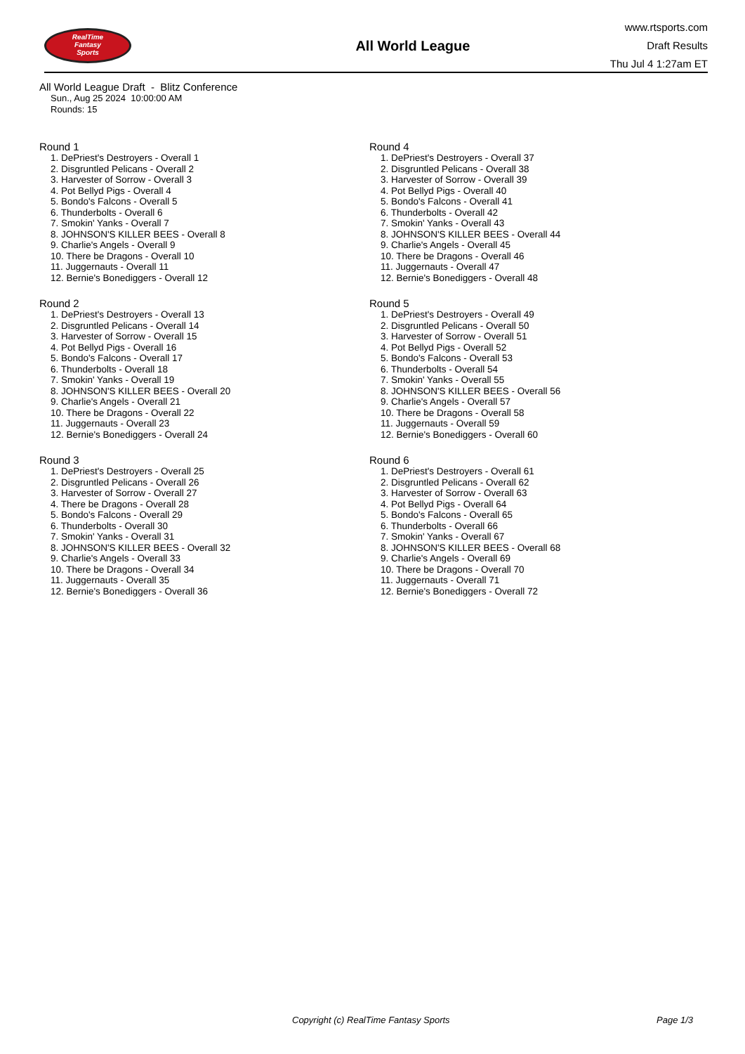RealTime
Fantasy
Sports
All World League
www.rtsports.com
Draft Results
Thu Jul 4 1:27am ET
All World League Draft - Blitz Conference
Sun., Aug 25 2024 10:00:00 AM
Rounds: 15
Round 1
1. DePriest's Destroyers - Overall 1
2. Disgruntled Pelicans - Overall 2
3. Harvester of Sorrow - Overall 3
4. Pot Bellyd Pigs - Overall 4
5. Bondo's Falcons - Overall 5
6. Thunderbolts - Overall 6
7. Smokin' Yanks - Overall 7
8. JOHNSON'S KILLER BEES - Overall 8
9. Charlie's Angels - Overall 9
10. There be Dragons - Overall 10
11. Juggernauts - Overall 11
12. Bernie's Bonediggers - Overall 12
Round 2
1. DePriest's Destroyers - Overall 13
2. Disgruntled Pelicans - Overall 14
3. Harvester of Sorrow - Overall 15
4. Pot Bellyd Pigs - Overall 16
5. Bondo's Falcons - Overall 17
6. Thunderbolts - Overall 18
7. Smokin' Yanks - Overall 19
8. JOHNSON'S KILLER BEES - Overall 20
9. Charlie's Angels - Overall 21
10. There be Dragons - Overall 22
11. Juggernauts - Overall 23
12. Bernie's Bonediggers - Overall 24
Round 3
1. DePriest's Destroyers - Overall 25
2. Disgruntled Pelicans - Overall 26
3. Harvester of Sorrow - Overall 27
4. There be Dragons - Overall 28
5. Bondo's Falcons - Overall 29
6. Thunderbolts - Overall 30
7. Smokin' Yanks - Overall 31
8. JOHNSON'S KILLER BEES - Overall 32
9. Charlie's Angels - Overall 33
10. There be Dragons - Overall 34
11. Juggernauts - Overall 35
12. Bernie's Bonediggers - Overall 36
Round 4
1. DePriest's Destroyers - Overall 37
2. Disgruntled Pelicans - Overall 38
3. Harvester of Sorrow - Overall 39
4. Pot Bellyd Pigs - Overall 40
5. Bondo's Falcons - Overall 41
6. Thunderbolts - Overall 42
7. Smokin' Yanks - Overall 43
8. JOHNSON'S KILLER BEES - Overall 44
9. Charlie's Angels - Overall 45
10. There be Dragons - Overall 46
11. Juggernauts - Overall 47
12. Bernie's Bonediggers - Overall 48
Round 5
1. DePriest's Destroyers - Overall 49
2. Disgruntled Pelicans - Overall 50
3. Harvester of Sorrow - Overall 51
4. Pot Bellyd Pigs - Overall 52
5. Bondo's Falcons - Overall 53
6. Thunderbolts - Overall 54
7. Smokin' Yanks - Overall 55
8. JOHNSON'S KILLER BEES - Overall 56
9. Charlie's Angels - Overall 57
10. There be Dragons - Overall 58
11. Juggernauts - Overall 59
12. Bernie's Bonediggers - Overall 60
Round 6
1. DePriest's Destroyers - Overall 61
2. Disgruntled Pelicans - Overall 62
3. Harvester of Sorrow - Overall 63
4. Pot Bellyd Pigs - Overall 64
5. Bondo's Falcons - Overall 65
6. Thunderbolts - Overall 66
7. Smokin' Yanks - Overall 67
8. JOHNSON'S KILLER BEES - Overall 68
9. Charlie's Angels - Overall 69
10. There be Dragons - Overall 70
11. Juggernauts - Overall 71
12. Bernie's Bonediggers - Overall 72
Copyright (c) RealTime Fantasy Sports Page 1/3